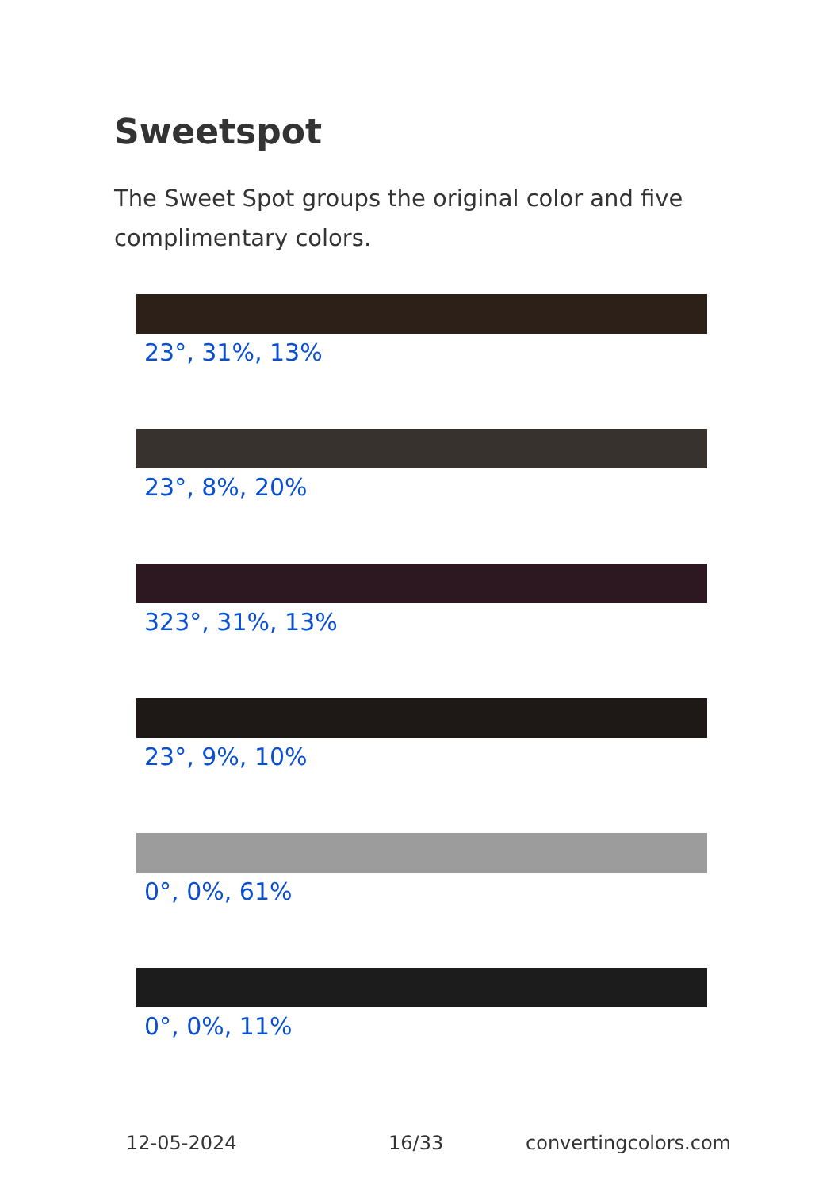Sweetspot
The Sweet Spot groups the original color and five complimentary colors.
23°, 31%, 13%
23°, 8%, 20%
323°, 31%, 13%
23°, 9%, 10%
0°, 0%, 61%
0°, 0%, 11%
12-05-2024 16/33 convertingcolors.com